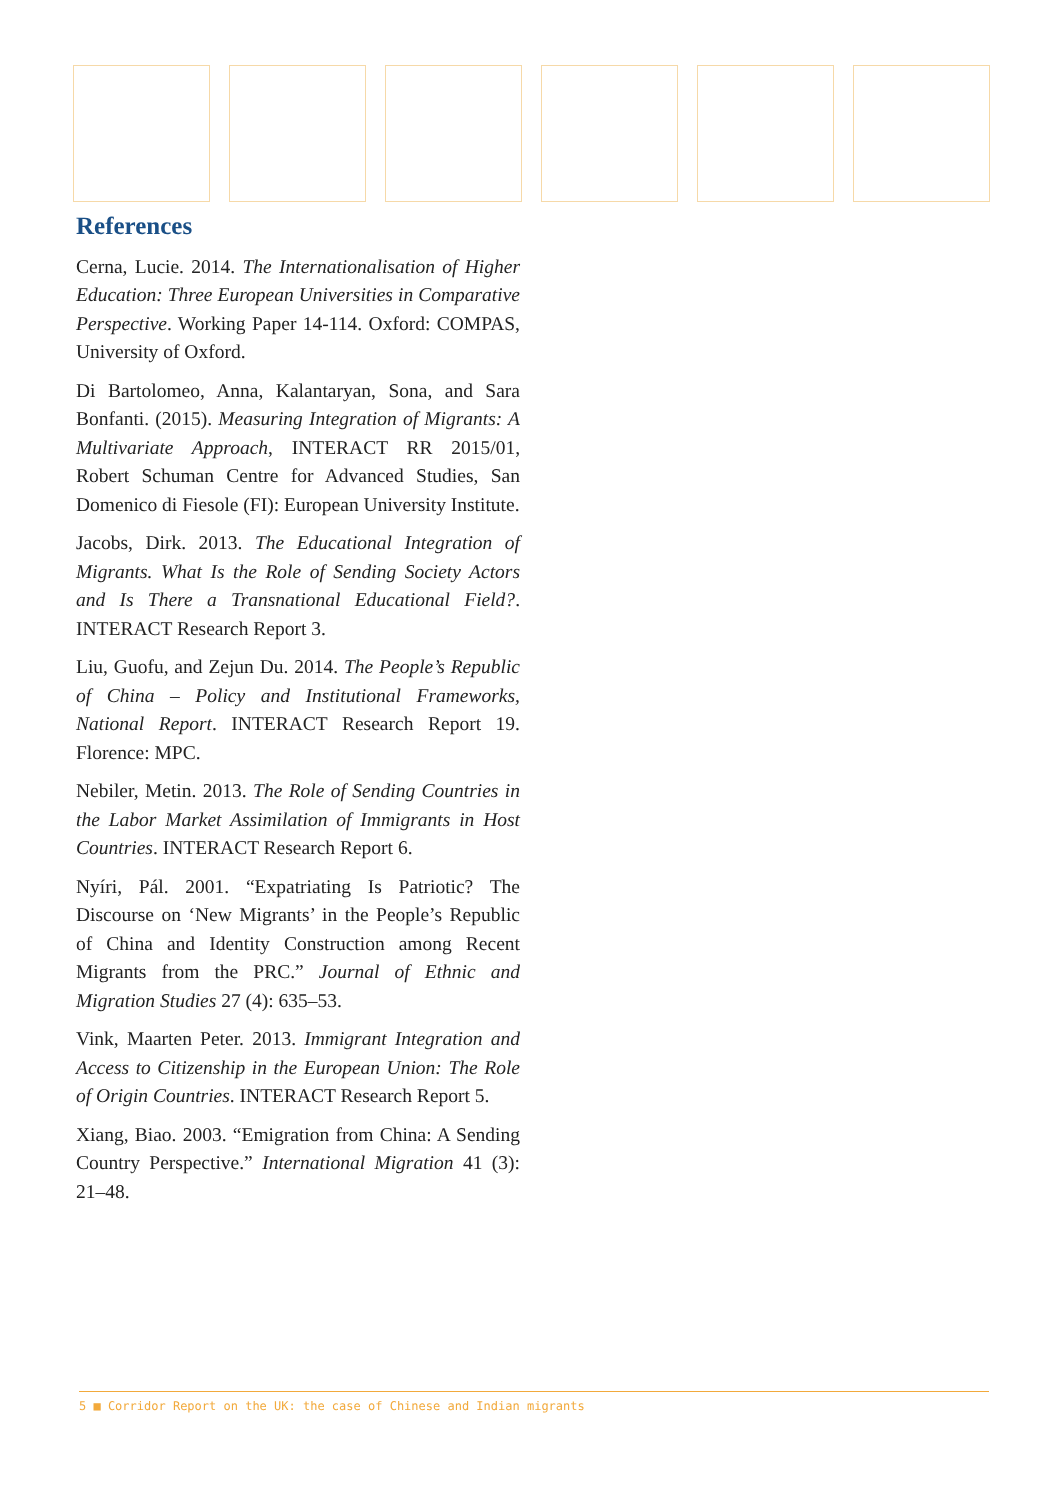References
Cerna, Lucie. 2014. The Internationalisation of Higher Education: Three European Universities in Comparative Perspective. Working Paper 14-114. Oxford: COMPAS, University of Oxford.
Di Bartolomeo, Anna, Kalantaryan, Sona, and Sara Bonfanti. (2015). Measuring Integration of Migrants: A Multivariate Approach, INTERACT RR 2015/01, Robert Schuman Centre for Advanced Studies, San Domenico di Fiesole (FI): European University Institute.
Jacobs, Dirk. 2013. The Educational Integration of Migrants. What Is the Role of Sending Society Actors and Is There a Transnational Educational Field?. INTERACT Research Report 3.
Liu, Guofu, and Zejun Du. 2014. The People’s Republic of China – Policy and Institutional Frameworks, National Report. INTERACT Research Report 19. Florence: MPC.
Nebiler, Metin. 2013. The Role of Sending Countries in the Labor Market Assimilation of Immigrants in Host Countries. INTERACT Research Report 6.
Nyíri, Pál. 2001. “Expatriating Is Patriotic? The Discourse on ‘New Migrants’ in the People’s Republic of China and Identity Construction among Recent Migrants from the PRC.” Journal of Ethnic and Migration Studies 27 (4): 635–53.
Vink, Maarten Peter. 2013. Immigrant Integration and Access to Citizenship in the European Union: The Role of Origin Countries. INTERACT Research Report 5.
Xiang, Biao. 2003. “Emigration from China: A Sending Country Perspective.” International Migration 41 (3): 21–48.
5 ■ Corridor Report on the UK: the case of Chinese and Indian migrants